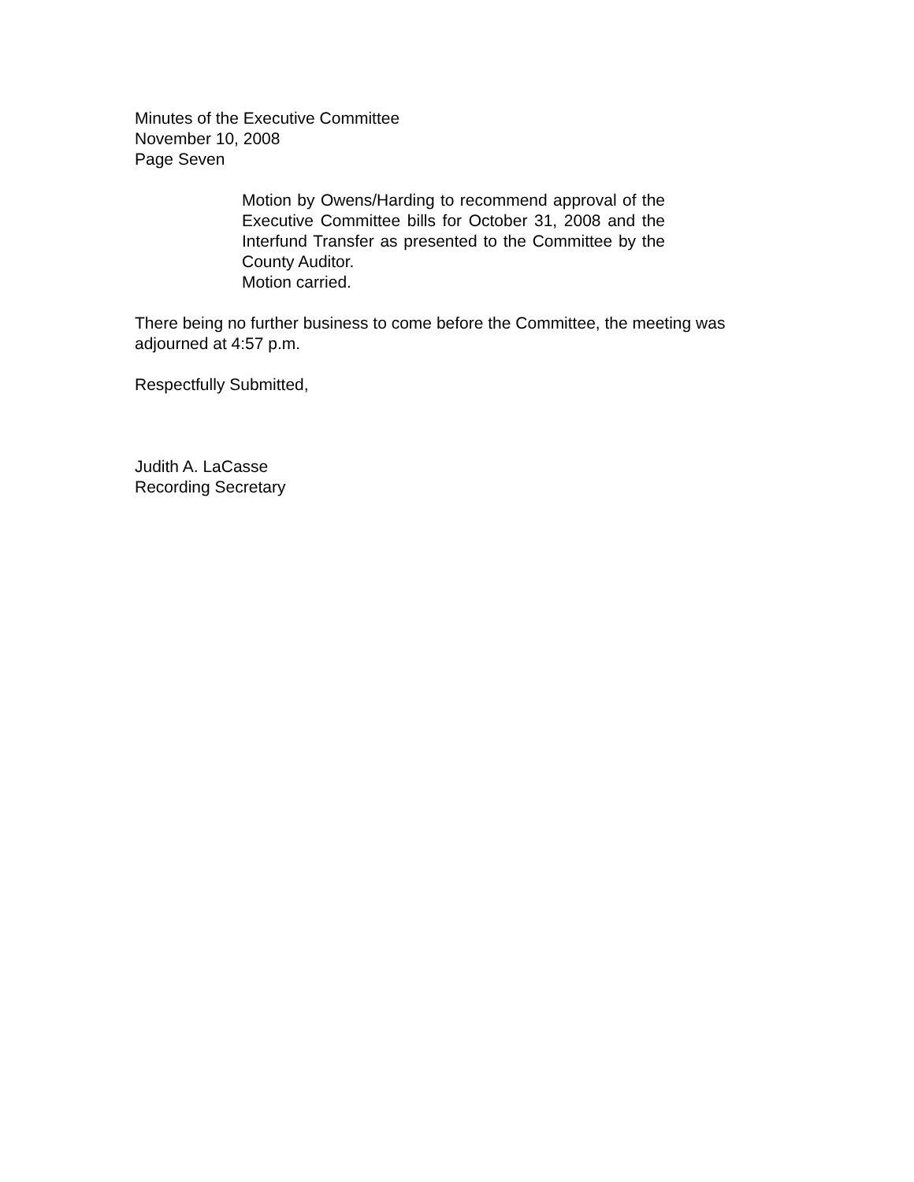Minutes of the Executive Committee
November 10, 2008
Page Seven
Motion by Owens/Harding to recommend approval of the Executive Committee bills for October 31, 2008 and the Interfund Transfer as presented to the Committee by the County Auditor.
Motion carried.
There being no further business to come before the Committee, the meeting was adjourned at 4:57 p.m.
Respectfully Submitted,
Judith A. LaCasse
Recording Secretary